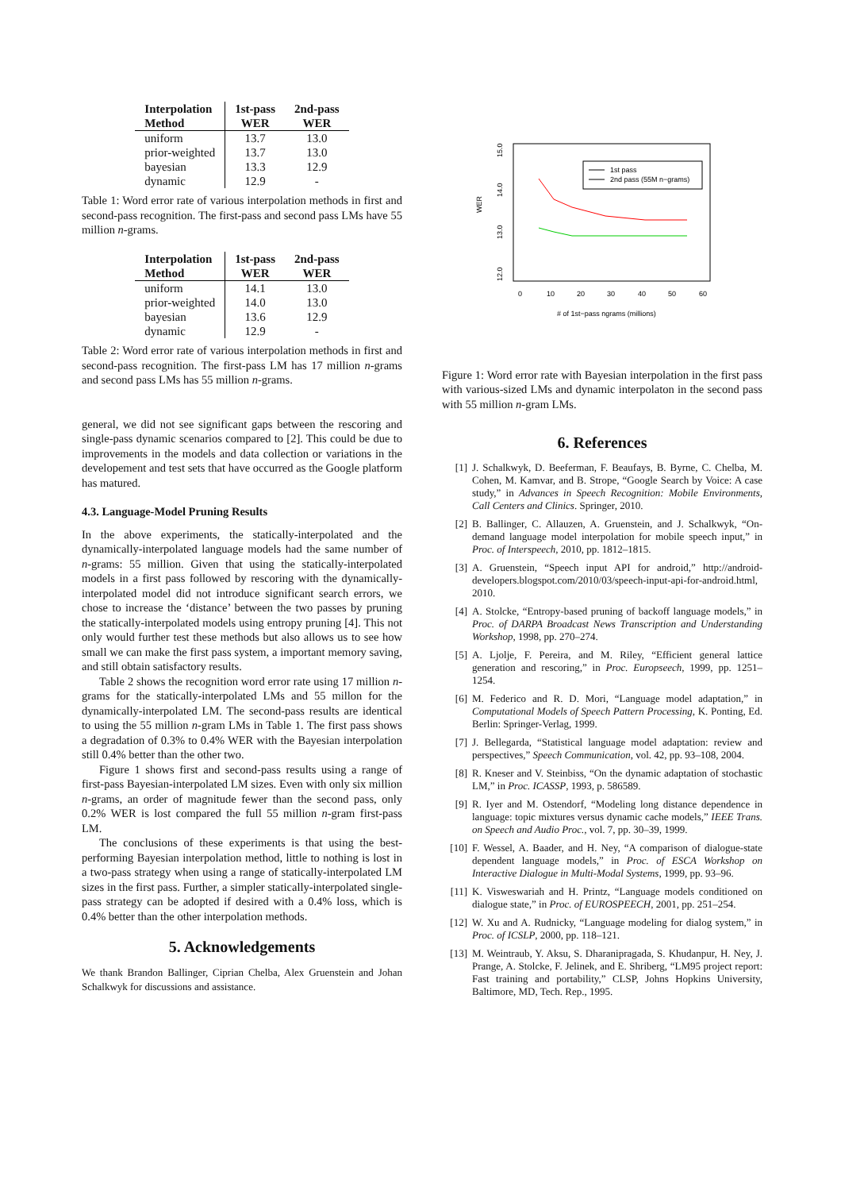| Interpolation Method | 1st-pass WER | 2nd-pass WER |
| --- | --- | --- |
| uniform | 13.7 | 13.0 |
| prior-weighted | 13.7 | 13.0 |
| bayesian | 13.3 | 12.9 |
| dynamic | 12.9 | - |
Table 1: Word error rate of various interpolation methods in first and second-pass recognition. The first-pass and second pass LMs have 55 million n-grams.
| Interpolation Method | 1st-pass WER | 2nd-pass WER |
| --- | --- | --- |
| uniform | 14.1 | 13.0 |
| prior-weighted | 14.0 | 13.0 |
| bayesian | 13.6 | 12.9 |
| dynamic | 12.9 | - |
Table 2: Word error rate of various interpolation methods in first and second-pass recognition. The first-pass LM has 17 million n-grams and second pass LMs has 55 million n-grams.
general, we did not see significant gaps between the rescoring and single-pass dynamic scenarios compared to [2]. This could be due to improvements in the models and data collection or variations in the developement and test sets that have occurred as the Google platform has matured.
4.3. Language-Model Pruning Results
In the above experiments, the statically-interpolated and the dynamically-interpolated language models had the same number of n-grams: 55 million. Given that using the statically-interpolated models in a first pass followed by rescoring with the dynamically-interpolated model did not introduce significant search errors, we chose to increase the ‘distance’ between the two passes by pruning the statically-interpolated models using entropy pruning [4]. This not only would further test these methods but also allows us to see how small we can make the first pass system, a important memory saving, and still obtain satisfactory results.
Table 2 shows the recognition word error rate using 17 million n-grams for the statically-interpolated LMs and 55 millon for the dynamically-interpolated LM. The second-pass results are identical to using the 55 million n-gram LMs in Table 1. The first pass shows a degradation of 0.3% to 0.4% WER with the Bayesian interpolation still 0.4% better than the other two.
Figure 1 shows first and second-pass results using a range of first-pass Bayesian-interpolated LM sizes. Even with only six million n-grams, an order of magnitude fewer than the second pass, only 0.2% WER is lost compared the full 55 million n-gram first-pass LM.
The conclusions of these experiments is that using the best-performing Bayesian interpolation method, little to nothing is lost in a two-pass strategy when using a range of statically-interpolated LM sizes in the first pass. Further, a simpler statically-interpolated single-pass strategy can be adopted if desired with a 0.4% loss, which is 0.4% better than the other interpolation methods.
5. Acknowledgements
We thank Brandon Ballinger, Ciprian Chelba, Alex Gruenstein and Johan Schalkwyk for discussions and assistance.
WER
15.0
14.0
13.0
12.0
0
10
20
30
40
50
60
# of 1st−pass ngrams (millions)
1st pass
2nd pass (55M n−grams)
Figure 1: Word error rate with Bayesian interpolation in the first pass with various-sized LMs and dynamic interpolaton in the second pass with 55 million n-gram LMs.
6. References
[1] J. Schalkwyk, D. Beeferman, F. Beaufays, B. Byrne, C. Chelba, M. Cohen, M. Kamvar, and B. Strope, “Google Search by Voice: A case study,” in Advances in Speech Recognition: Mobile Environments, Call Centers and Clinics. Springer, 2010.
[2] B. Ballinger, C. Allauzen, A. Gruenstein, and J. Schalkwyk, “On-demand language model interpolation for mobile speech input,” in Proc. of Interspeech, 2010, pp. 1812–1815.
[3] A. Gruenstein, “Speech input API for android,” http://android-developers.blogspot.com/2010/03/speech-input-api-for-android.html, 2010.
[4] A. Stolcke, “Entropy-based pruning of backoff language models,” in Proc. of DARPA Broadcast News Transcription and Understanding Workshop, 1998, pp. 270–274.
[5] A. Ljolje, F. Pereira, and M. Riley, “Efficient general lattice generation and rescoring,” in Proc. Europseech, 1999, pp. 1251–1254.
[6] M. Federico and R. D. Mori, “Language model adaptation,” in Computational Models of Speech Pattern Processing, K. Ponting, Ed. Berlin: Springer-Verlag, 1999.
[7] J. Bellegarda, “Statistical language model adaptation: review and perspectives,” Speech Communication, vol. 42, pp. 93–108, 2004.
[8] R. Kneser and V. Steinbiss, “On the dynamic adaptation of stochastic LM,” in Proc. ICASSP, 1993, p. 586589.
[9] R. Iyer and M. Ostendorf, “Modeling long distance dependence in language: topic mixtures versus dynamic cache models,” IEEE Trans. on Speech and Audio Proc., vol. 7, pp. 30–39, 1999.
[10] F. Wessel, A. Baader, and H. Ney, “A comparison of dialogue-state dependent language models,” in Proc. of ESCA Workshop on Interactive Dialogue in Multi-Modal Systems, 1999, pp. 93–96.
[11] K. Visweswariah and H. Printz, “Language models conditioned on dialogue state,” in Proc. of EUROSPEECH, 2001, pp. 251–254.
[12] W. Xu and A. Rudnicky, “Language modeling for dialog system,” in Proc. of ICSLP, 2000, pp. 118–121.
[13] M. Weintraub, Y. Aksu, S. Dharanipragada, S. Khudanpur, H. Ney, J. Prange, A. Stolcke, F. Jelinek, and E. Shriberg, “LM95 project report: Fast training and portability,” CLSP, Johns Hopkins University, Baltimore, MD, Tech. Rep., 1995.